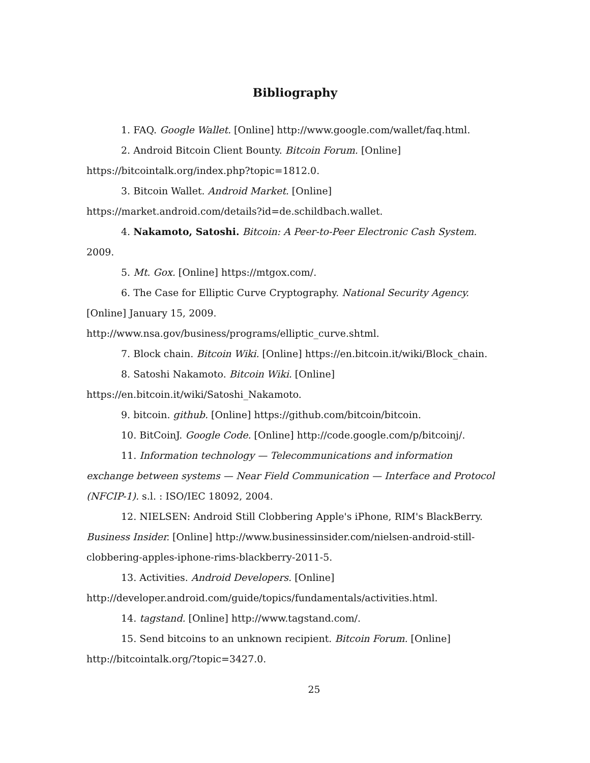Bibliography
1. FAQ. Google Wallet. [Online] http://www.google.com/wallet/faq.html.
2. Android Bitcoin Client Bounty. Bitcoin Forum. [Online] https://bitcointalk.org/index.php?topic=1812.0.
3. Bitcoin Wallet. Android Market. [Online] https://market.android.com/details?id=de.schildbach.wallet.
4. Nakamoto, Satoshi. Bitcoin: A Peer-to-Peer Electronic Cash System. 2009.
5. Mt. Gox. [Online] https://mtgox.com/.
6. The Case for Elliptic Curve Cryptography. National Security Agency. [Online] January 15, 2009. http://www.nsa.gov/business/programs/elliptic_curve.shtml.
7. Block chain. Bitcoin Wiki. [Online] https://en.bitcoin.it/wiki/Block_chain.
8. Satoshi Nakamoto. Bitcoin Wiki. [Online] https://en.bitcoin.it/wiki/Satoshi_Nakamoto.
9. bitcoin. github. [Online] https://github.com/bitcoin/bitcoin.
10. BitCoinJ. Google Code. [Online] http://code.google.com/p/bitcoinj/.
11. Information technology — Telecommunications and information exchange between systems — Near Field Communication — Interface and Protocol (NFCIP-1). s.l. : ISO/IEC 18092, 2004.
12. NIELSEN: Android Still Clobbering Apple's iPhone, RIM's BlackBerry. Business Insider. [Online] http://www.businessinsider.com/nielsen-android-still-clobbering-apples-iphone-rims-blackberry-2011-5.
13. Activities. Android Developers. [Online] http://developer.android.com/guide/topics/fundamentals/activities.html.
14. tagstand. [Online] http://www.tagstand.com/.
15. Send bitcoins to an unknown recipient. Bitcoin Forum. [Online] http://bitcointalk.org/?topic=3427.0.
25